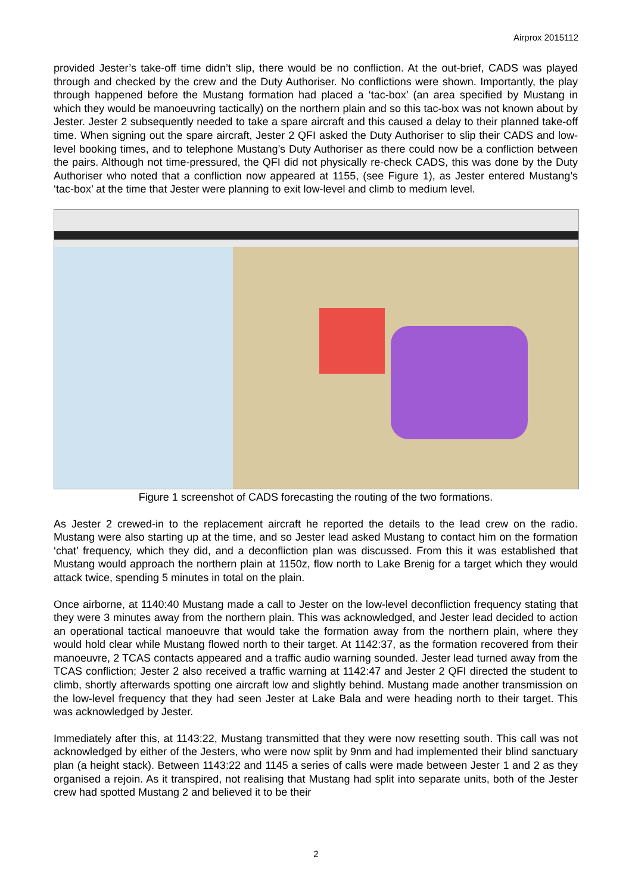Airprox 2015112
provided Jester’s take-off time didn’t slip, there would be no confliction. At the out-brief, CADS was played through and checked by the crew and the Duty Authoriser. No conflictions were shown. Importantly, the play through happened before the Mustang formation had placed a ‘tac-box’ (an area specified by Mustang in which they would be manoeuvring tactically) on the northern plain and so this tac-box was not known about by Jester. Jester 2 subsequently needed to take a spare aircraft and this caused a delay to their planned take-off time. When signing out the spare aircraft, Jester 2 QFI asked the Duty Authoriser to slip their CADS and low-level booking times, and to telephone Mustang’s Duty Authoriser as there could now be a confliction between the pairs. Although not time-pressured, the QFI did not physically re-check CADS, this was done by the Duty Authoriser who noted that a confliction now appeared at 1155, (see Figure 1), as Jester entered Mustang’s ‘tac-box’ at the time that Jester were planning to exit low-level and climb to medium level.
Figure 1 screenshot of CADS forecasting the routing of the two formations.
As Jester 2 crewed-in to the replacement aircraft he reported the details to the lead crew on the radio. Mustang were also starting up at the time, and so Jester lead asked Mustang to contact him on the formation ‘chat’ frequency, which they did, and a deconfliction plan was discussed. From this it was established that Mustang would approach the northern plain at 1150z, flow north to Lake Brenig for a target which they would attack twice, spending 5 minutes in total on the plain.
Once airborne, at 1140:40 Mustang made a call to Jester on the low-level deconfliction frequency stating that they were 3 minutes away from the northern plain. This was acknowledged, and Jester lead decided to action an operational tactical manoeuvre that would take the formation away from the northern plain, where they would hold clear while Mustang flowed north to their target. At 1142:37, as the formation recovered from their manoeuvre, 2 TCAS contacts appeared and a traffic audio warning sounded. Jester lead turned away from the TCAS confliction; Jester 2 also received a traffic warning at 1142:47 and Jester 2 QFI directed the student to climb, shortly afterwards spotting one aircraft low and slightly behind. Mustang made another transmission on the low-level frequency that they had seen Jester at Lake Bala and were heading north to their target. This was acknowledged by Jester.
Immediately after this, at 1143:22, Mustang transmitted that they were now resetting south. This call was not acknowledged by either of the Jesters, who were now split by 9nm and had implemented their blind sanctuary plan (a height stack). Between 1143:22 and 1145 a series of calls were made between Jester 1 and 2 as they organised a rejoin. As it transpired, not realising that Mustang had split into separate units, both of the Jester crew had spotted Mustang 2 and believed it to be their
2